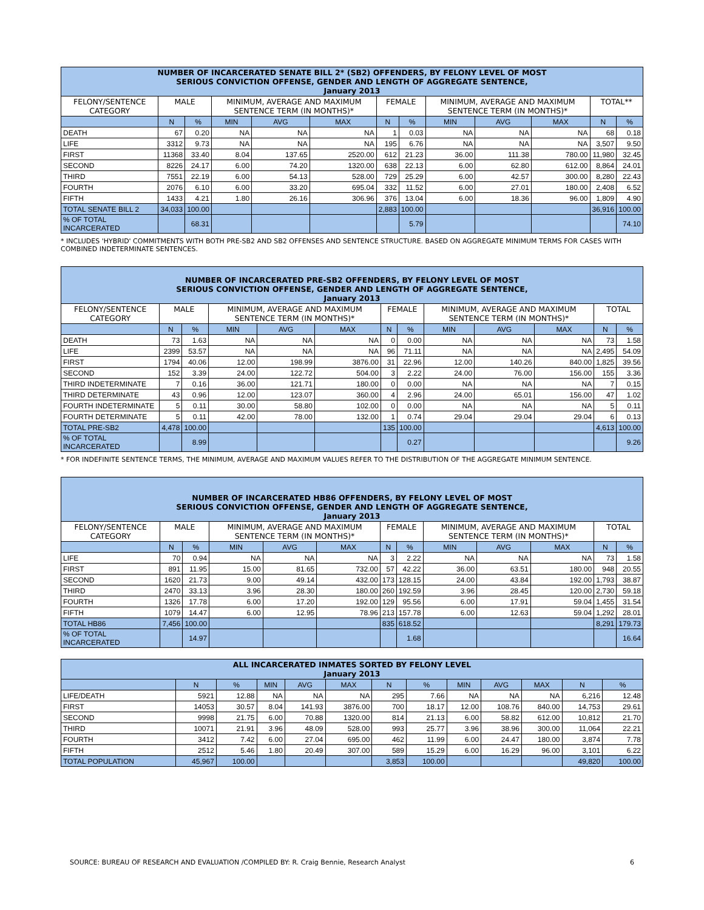| NUMBER OF INCARCERATED SENATE BILL 2* (SB2) OFFENDERS, BY FELONY LEVEL OF MOST SERIOUS CONVICTION OFFENSE, GENDER AND LENGTH OF AGGREGATE SENTENCE, January 2013 | | | | | | | | | | | | |
| FELONY/SENTENCE CATEGORY | MALE | | MINIMUM, AVERAGE AND MAXIMUM SENTENCE TERM (IN MONTHS)* | | | FEMALE | | MINIMUM, AVERAGE AND MAXIMUM SENTENCE TERM (IN MONTHS)* | | | TOTAL** | |
| | N | % | MIN | AVG | MAX | N | % | MIN | AVG | MAX | N | % |
| DEATH | 67 | 0.20 | NA | NA | NA | 1 | 0.03 | NA | NA | NA | 68 | 0.18 |
| LIFE | 3312 | 9.73 | NA | NA | NA | 195 | 6.76 | NA | NA | NA | 3,507 | 9.50 |
| FIRST | 11368 | 33.40 | 8.04 | 137.65 | 2520.00 | 612 | 21.23 | 36.00 | 111.38 | 780.00 | 11,980 | 32.45 |
| SECOND | 8226 | 24.17 | 6.00 | 74.20 | 1320.00 | 638 | 22.13 | 6.00 | 62.80 | 612.00 | 8,864 | 24.01 |
| THIRD | 7551 | 22.19 | 6.00 | 54.13 | 528.00 | 729 | 25.29 | 6.00 | 42.57 | 300.00 | 8,280 | 22.43 |
| FOURTH | 2076 | 6.10 | 6.00 | 33.20 | 695.04 | 332 | 11.52 | 6.00 | 27.01 | 180.00 | 2,408 | 6.52 |
| FIFTH | 1433 | 4.21 | 1.80 | 26.16 | 306.96 | 376 | 13.04 | 6.00 | 18.36 | 96.00 | 1,809 | 4.90 |
| TOTAL SENATE BILL 2 | 34,033 | 100.00 | | | | 2,883 | 100.00 | | | | 36,916 | 100.00 |
| % OF TOTAL INCARCERATED | | 68.31 | | | | | 5.79 | | | | | 74.10 |
* INCLUDES 'HYBRID' COMMITMENTS WITH BOTH PRE-SB2 AND SB2 OFFENSES AND SENTENCE STRUCTURE. BASED ON AGGREGATE MINIMUM TERMS FOR CASES WITH COMBINED INDETERMINATE SENTENCES.
| NUMBER OF INCARCERATED PRE-SB2 OFFENDERS, BY FELONY LEVEL OF MOST SERIOUS CONVICTION OFFENSE, GENDER AND LENGTH OF AGGREGATE SENTENCE, January 2013 | | | | | | | | | | | | |
| FELONY/SENTENCE CATEGORY | MALE | | MINIMUM, AVERAGE AND MAXIMUM SENTENCE TERM (IN MONTHS)* | | | FEMALE | | MINIMUM, AVERAGE AND MAXIMUM SENTENCE TERM (IN MONTHS)* | | | TOTAL | |
| | N | % | MIN | AVG | MAX | N | % | MIN | AVG | MAX | N | % |
| DEATH | 73 | 1.63 | NA | NA | NA | 0 | 0.00 | NA | NA | NA | 73 | 1.58 |
| LIFE | 2399 | 53.57 | NA | NA | NA | 96 | 71.11 | NA | NA | NA | 2,495 | 54.09 |
| FIRST | 1794 | 40.06 | 12.00 | 198.99 | 3876.00 | 31 | 22.96 | 12.00 | 140.26 | 840.00 | 1,825 | 39.56 |
| SECOND | 152 | 3.39 | 24.00 | 122.72 | 504.00 | 3 | 2.22 | 24.00 | 76.00 | 156.00 | 155 | 3.36 |
| THIRD INDETERMINATE | 7 | 0.16 | 36.00 | 121.71 | 180.00 | 0 | 0.00 | NA | NA | NA | 7 | 0.15 |
| THIRD DETERMINATE | 43 | 0.96 | 12.00 | 123.07 | 360.00 | 4 | 2.96 | 24.00 | 65.01 | 156.00 | 47 | 1.02 |
| FOURTH INDETERMINATE | 5 | 0.11 | 30.00 | 58.80 | 102.00 | 0 | 0.00 | NA | NA | NA | 5 | 0.11 |
| FOURTH DETERMINATE | 5 | 0.11 | 42.00 | 78.00 | 132.00 | 1 | 0.74 | 29.04 | 29.04 | 29.04 | 6 | 0.13 |
| TOTAL PRE-SB2 | 4,478 | 100.00 | | | | 135 | 100.00 | | | | 4,613 | 100.00 |
| % OF TOTAL INCARCERATED | | 8.99 | | | | | 0.27 | | | | | 9.26 |
* FOR INDEFINITE SENTENCE TERMS, THE MINIMUM, AVERAGE AND MAXIMUM VALUES REFER TO THE DISTRIBUTION OF THE AGGREGATE MINIMUM SENTENCE.
| NUMBER OF INCARCERATED HB86 OFFENDERS, BY FELONY LEVEL OF MOST SERIOUS CONVICTION OFFENSE, GENDER AND LENGTH OF AGGREGATE SENTENCE, January 2013 | | | | | | | | | | | | |
| FELONY/SENTENCE CATEGORY | MALE | | MINIMUM, AVERAGE AND MAXIMUM SENTENCE TERM (IN MONTHS)* | | | FEMALE | | MINIMUM, AVERAGE AND MAXIMUM SENTENCE TERM (IN MONTHS)* | | | TOTAL | |
| | N | % | MIN | AVG | MAX | N | % | MIN | AVG | MAX | N | % |
| LIFE | 70 | 0.94 | NA | NA | NA | 3 | 2.22 | NA | NA | NA | 73 | 1.58 |
| FIRST | 891 | 11.95 | 15.00 | 81.65 | 732.00 | 57 | 42.22 | 36.00 | 63.51 | 180.00 | 948 | 20.55 |
| SECOND | 1620 | 21.73 | 9.00 | 49.14 | 432.00 | 173 | 128.15 | 24.00 | 43.84 | 192.00 | 1,793 | 38.87 |
| THIRD | 2470 | 33.13 | 3.96 | 28.30 | 180.00 | 260 | 192.59 | 3.96 | 28.45 | 120.00 | 2,730 | 59.18 |
| FOURTH | 1326 | 17.78 | 6.00 | 17.20 | 192.00 | 129 | 95.56 | 6.00 | 17.91 | 59.04 | 1,455 | 31.54 |
| FIFTH | 1079 | 14.47 | 6.00 | 12.95 | 78.96 | 213 | 157.78 | 6.00 | 12.63 | 59.04 | 1,292 | 28.01 |
| TOTAL HB86 | 7,456 | 100.00 | | | | 835 | 618.52 | | | | 8,291 | 179.73 |
| % OF TOTAL INCARCERATED | | 14.97 | | | | | 1.68 | | | | | 16.64 |
| ALL INCARCERATED INMATES SORTED BY FELONY LEVEL January 2013 | | | | | | | | | | | | |
| | N | % | MIN | AVG | MAX | N | % | MIN | AVG | MAX | N | % |
| LIFE/DEATH | 5921 | 12.88 | NA | NA | NA | 295 | 7.66 | NA | NA | NA | 6,216 | 12.48 |
| FIRST | 14053 | 30.57 | 8.04 | 141.93 | 3876.00 | 700 | 18.17 | 12.00 | 108.76 | 840.00 | 14,753 | 29.61 |
| SECOND | 9998 | 21.75 | 6.00 | 70.88 | 1320.00 | 814 | 21.13 | 6.00 | 58.82 | 612.00 | 10,812 | 21.70 |
| THIRD | 10071 | 21.91 | 3.96 | 48.09 | 528.00 | 993 | 25.77 | 3.96 | 38.96 | 300.00 | 11,064 | 22.21 |
| FOURTH | 3412 | 7.42 | 6.00 | 27.04 | 695.00 | 462 | 11.99 | 6.00 | 24.47 | 180.00 | 3,874 | 7.78 |
| FIFTH | 2512 | 5.46 | 1.80 | 20.49 | 307.00 | 589 | 15.29 | 6.00 | 16.29 | 96.00 | 3,101 | 6.22 |
| TOTAL POPULATION | 45,967 | 100.00 | | | | 3,853 | 100.00 | | | | 49,820 | 100.00 |
SOURCE: BUREAU OF RESEARCH AND EVALUATION /COMPILED BY: R. Craig Bennie, Research Analyst 6